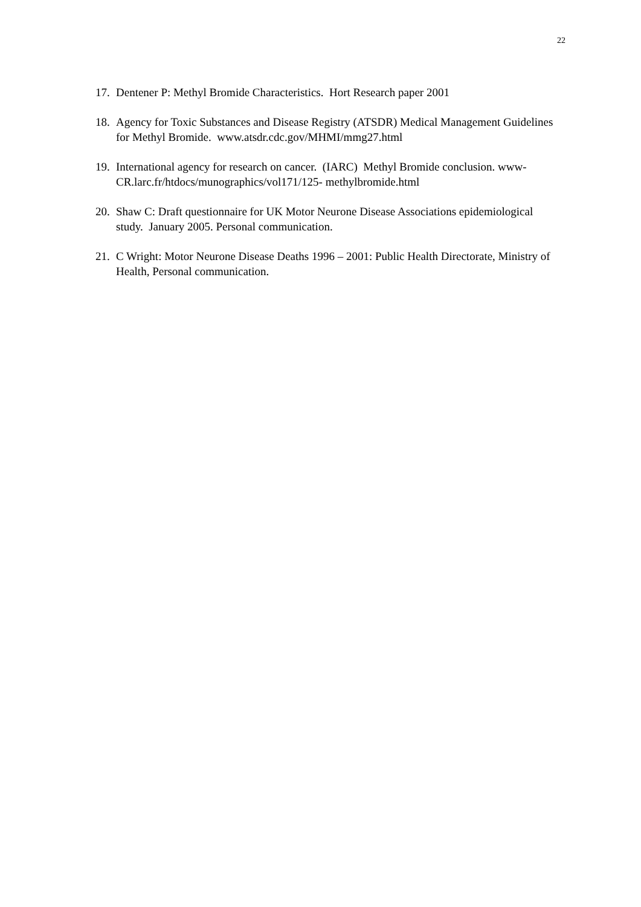22
17. Dentener P: Methyl Bromide Characteristics. Hort Research paper 2001
18. Agency for Toxic Substances and Disease Registry (ATSDR) Medical Management Guidelines for Methyl Bromide. www.atsdr.cdc.gov/MHMI/mmg27.html
19. International agency for research on cancer. (IARC) Methyl Bromide conclusion. www-CR.larc.fr/htdocs/munographics/vol171/125- methylbromide.html
20. Shaw C: Draft questionnaire for UK Motor Neurone Disease Associations epidemiological study. January 2005. Personal communication.
21. C Wright: Motor Neurone Disease Deaths 1996 – 2001: Public Health Directorate, Ministry of Health, Personal communication.